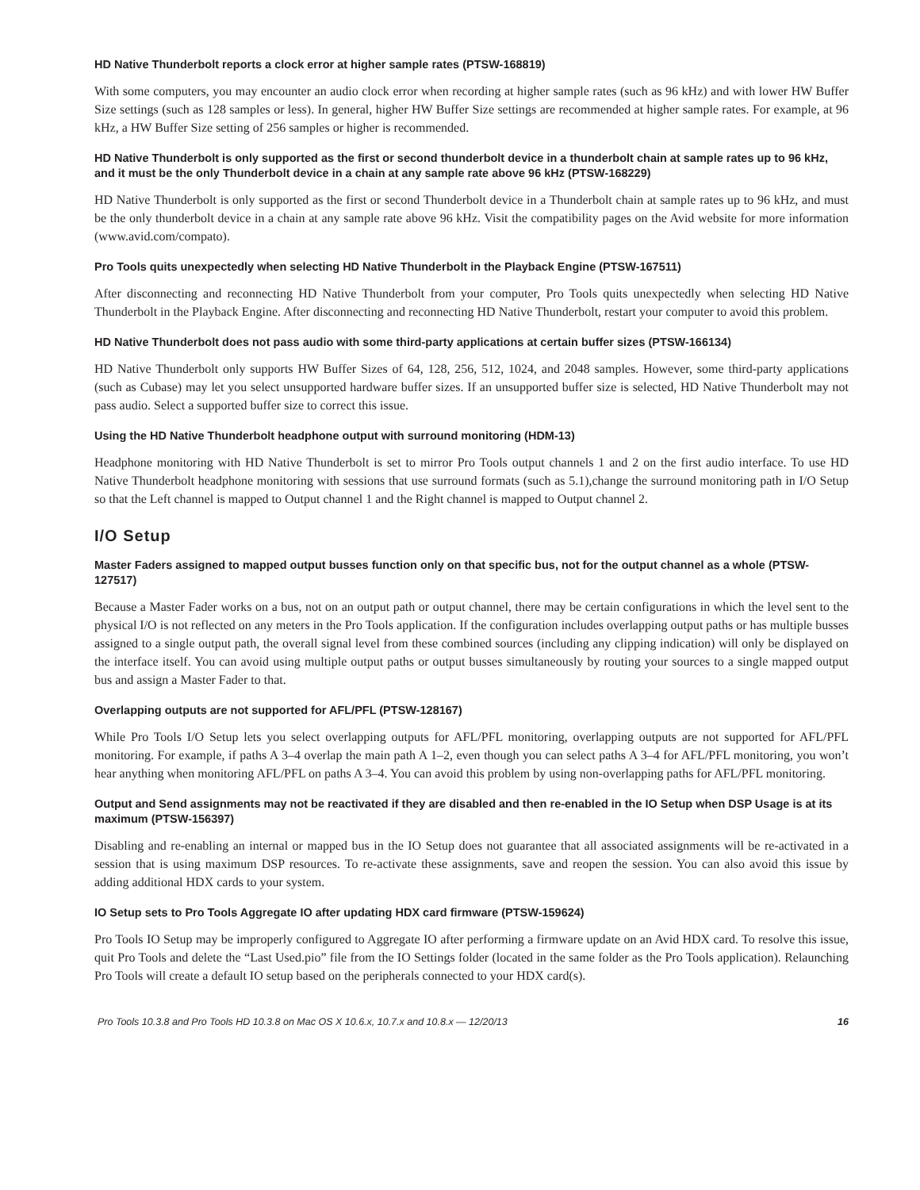HD Native Thunderbolt reports a clock error at higher sample rates (PTSW-168819)
With some computers, you may encounter an audio clock error when recording at higher sample rates (such as 96 kHz) and with lower HW Buffer Size settings (such as 128 samples or less). In general, higher HW Buffer Size settings are recommended at higher sample rates. For example, at 96 kHz, a HW Buffer Size setting of 256 samples or higher is recommended.
HD Native Thunderbolt is only supported as the first or second thunderbolt device in a thunderbolt chain at sample rates up to 96 kHz, and it must be the only Thunderbolt device in a chain at any sample rate above 96 kHz (PTSW-168229)
HD Native Thunderbolt is only supported as the first or second Thunderbolt device in a Thunderbolt chain at sample rates up to 96 kHz, and must be the only thunderbolt device in a chain at any sample rate above 96 kHz. Visit the compatibility pages on the Avid website for more information (www.avid.com/compato).
Pro Tools quits unexpectedly when selecting HD Native Thunderbolt in the Playback Engine (PTSW-167511)
After disconnecting and reconnecting HD Native Thunderbolt from your computer, Pro Tools quits unexpectedly when selecting HD Native Thunderbolt in the Playback Engine. After disconnecting and reconnecting HD Native Thunderbolt, restart your computer to avoid this problem.
HD Native Thunderbolt does not pass audio with some third-party applications at certain buffer sizes (PTSW-166134)
HD Native Thunderbolt only supports HW Buffer Sizes of 64, 128, 256, 512, 1024, and 2048 samples. However, some third-party applications (such as Cubase) may let you select unsupported hardware buffer sizes. If an unsupported buffer size is selected, HD Native Thunderbolt may not pass audio. Select a supported buffer size to correct this issue.
Using the HD Native Thunderbolt headphone output with surround monitoring (HDM-13)
Headphone monitoring with HD Native Thunderbolt is set to mirror Pro Tools output channels 1 and 2 on the first audio interface. To use HD Native Thunderbolt headphone monitoring with sessions that use surround formats (such as 5.1),change the surround monitoring path in I/O Setup so that the Left channel is mapped to Output channel 1 and the Right channel is mapped to Output channel 2.
I/O Setup
Master Faders assigned to mapped output busses function only on that specific bus, not for the output channel as a whole (PTSW-127517)
Because a Master Fader works on a bus, not on an output path or output channel, there may be certain configurations in which the level sent to the physical I/O is not reflected on any meters in the Pro Tools application. If the configuration includes overlapping output paths or has multiple busses assigned to a single output path, the overall signal level from these combined sources (including any clipping indication) will only be displayed on the interface itself. You can avoid using multiple output paths or output busses simultaneously by routing your sources to a single mapped output bus and assign a Master Fader to that.
Overlapping outputs are not supported for AFL/PFL (PTSW-128167)
While Pro Tools I/O Setup lets you select overlapping outputs for AFL/PFL monitoring, overlapping outputs are not supported for AFL/PFL monitoring. For example, if paths A 3–4 overlap the main path A 1–2, even though you can select paths A 3–4 for AFL/PFL monitoring, you won’t hear anything when monitoring AFL/PFL on paths A 3–4. You can avoid this problem by using non-overlapping paths for AFL/PFL monitoring.
Output and Send assignments may not be reactivated if they are disabled and then re-enabled in the IO Setup when DSP Usage is at its maximum (PTSW-156397)
Disabling and re-enabling an internal or mapped bus in the IO Setup does not guarantee that all associated assignments will be re-activated in a session that is using maximum DSP resources. To re-activate these assignments, save and reopen the session. You can also avoid this issue by adding additional HDX cards to your system.
IO Setup sets to Pro Tools Aggregate IO after updating HDX card firmware (PTSW-159624)
Pro Tools IO Setup may be improperly configured to Aggregate IO after performing a firmware update on an Avid HDX card. To resolve this issue, quit Pro Tools and delete the “Last Used.pio” file from the IO Settings folder (located in the same folder as the Pro Tools application). Relaunching Pro Tools will create a default IO setup based on the peripherals connected to your HDX card(s).
Pro Tools 10.3.8 and Pro Tools HD 10.3.8 on Mac OS X 10.6.x, 10.7.x and 10.8.x — 12/20/13 16